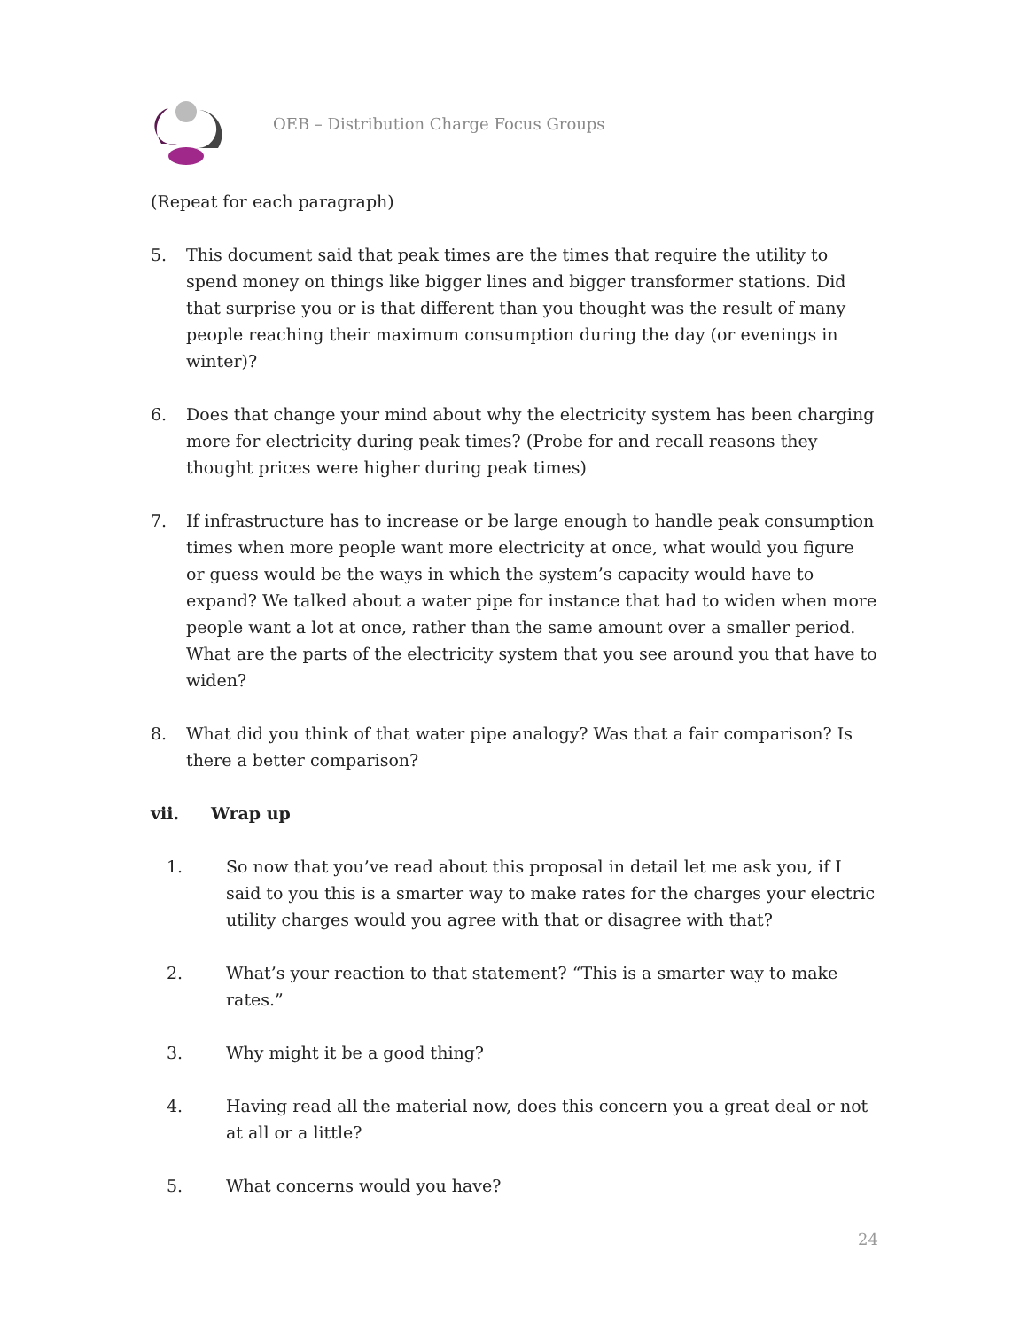OEB – Distribution Charge Focus Groups
(Repeat for each paragraph)
5. This document said that peak times are the times that require the utility to spend money on things like bigger lines and bigger transformer stations. Did that surprise you or is that different than you thought was the result of many people reaching their maximum consumption during the day (or evenings in winter)?
6. Does that change your mind about why the electricity system has been charging more for electricity during peak times? (Probe for and recall reasons they thought prices were higher during peak times)
7. If infrastructure has to increase or be large enough to handle peak consumption times when more people want more electricity at once, what would you figure or guess would be the ways in which the system’s capacity would have to expand? We talked about a water pipe for instance that had to widen when more people want a lot at once, rather than the same amount over a smaller period. What are the parts of the electricity system that you see around you that have to widen?
8. What did you think of that water pipe analogy? Was that a fair comparison? Is there a better comparison?
vii. Wrap up
1. So now that you’ve read about this proposal in detail let me ask you, if I said to you this is a smarter way to make rates for the charges your electric utility charges would you agree with that or disagree with that?
2. What’s your reaction to that statement? “This is a smarter way to make rates.”
3. Why might it be a good thing?
4. Having read all the material now, does this concern you a great deal or not at all or a little?
5. What concerns would you have?
24